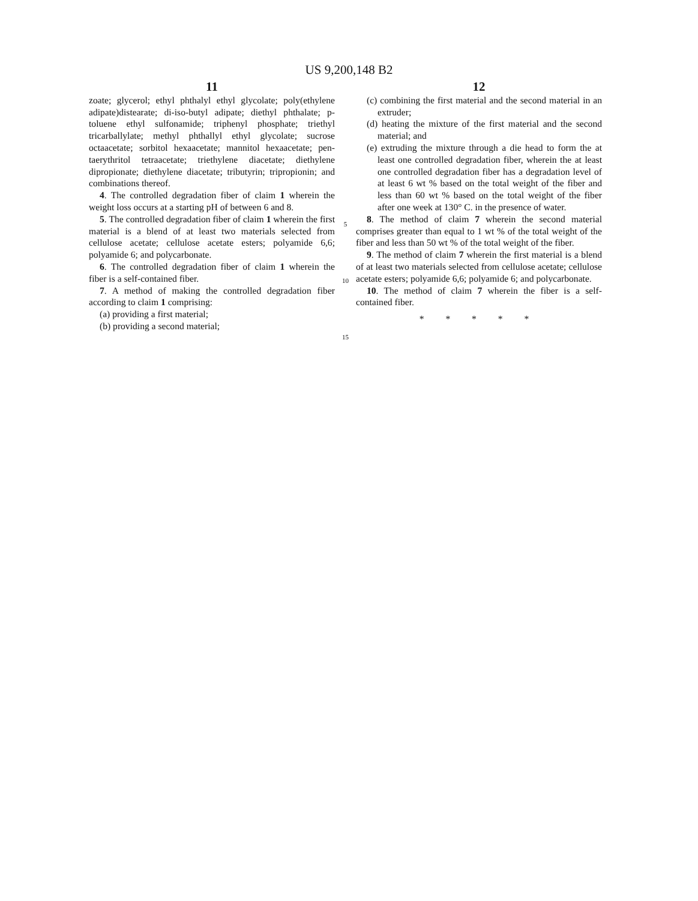US 9,200,148 B2
11
zoate; glycerol; ethyl phthalyl ethyl glycolate; poly(ethylene adipate)distearate; di-iso-butyl adipate; diethyl phthalate; p-toluene ethyl sulfonamide; triphenyl phosphate; triethyl tricarballylate; methyl phthallyl ethyl glycolate; sucrose octaacetate; sorbitol hexaacetate; mannitol hexaacetate; pen-taerythritol tetraacetate; triethylene diacetate; diethylene dipropionate; diethylene diacetate; tributyrin; tripropionin; and combinations thereof.
4. The controlled degradation fiber of claim 1 wherein the weight loss occurs at a starting pH of between 6 and 8.
5. The controlled degradation fiber of claim 1 wherein the first material is a blend of at least two materials selected from cellulose acetate; cellulose acetate esters; polyamide 6,6; polyamide 6; and polycarbonate.
6. The controlled degradation fiber of claim 1 wherein the fiber is a self-contained fiber.
7. A method of making the controlled degradation fiber according to claim 1 comprising:
(a) providing a first material;
(b) providing a second material;
5
10
15
12
(c) combining the first material and the second material in an extruder;
(d) heating the mixture of the first material and the second material; and
(e) extruding the mixture through a die head to form the at least one controlled degradation fiber, wherein the at least one controlled degradation fiber has a degradation level of at least 6 wt % based on the total weight of the fiber and less than 60 wt % based on the total weight of the fiber after one week at 130° C. in the presence of water.
8. The method of claim 7 wherein the second material comprises greater than equal to 1 wt % of the total weight of the fiber and less than 50 wt % of the total weight of the fiber.
9. The method of claim 7 wherein the first material is a blend of at least two materials selected from cellulose acetate; cellulose acetate esters; polyamide 6,6; polyamide 6; and polycarbonate.
10. The method of claim 7 wherein the fiber is a self-contained fiber.
* * * * *